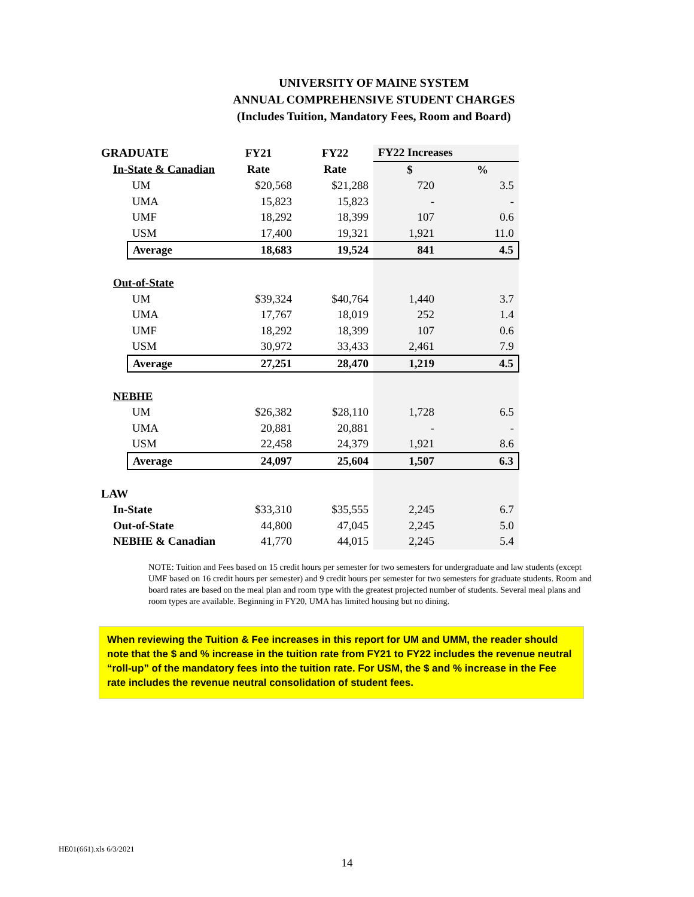UNIVERSITY OF MAINE SYSTEM
ANNUAL COMPREHENSIVE STUDENT CHARGES
(Includes Tuition, Mandatory Fees, Room and Board)
| GRADUATE | | | FY21 | FY22 | FY22 Increases | |
| --- | --- | --- | --- | --- | --- | --- |
| | In-State & Canadian | | Rate | Rate | $ | % |
| | | UM | $20,568 | $21,288 | 720 | 3.5 |
| | | UMA | 15,823 | 15,823 | - | - |
| | | UMF | 18,292 | 18,399 | 107 | 0.6 |
| | | USM | 17,400 | 19,321 | 1,921 | 11.0 |
| | | Average | 18,683 | 19,524 | 841 | 4.5 |
| | Out-of-State | | | | | |
| | | UM | $39,324 | $40,764 | 1,440 | 3.7 |
| | | UMA | 17,767 | 18,019 | 252 | 1.4 |
| | | UMF | 18,292 | 18,399 | 107 | 0.6 |
| | | USM | 30,972 | 33,433 | 2,461 | 7.9 |
| | | Average | 27,251 | 28,470 | 1,219 | 4.5 |
| | NEBHE | | | | | |
| | | UM | $26,382 | $28,110 | 1,728 | 6.5 |
| | | UMA | 20,881 | 20,881 | - | - |
| | | USM | 22,458 | 24,379 | 1,921 | 8.6 |
| | | Average | 24,097 | 25,604 | 1,507 | 6.3 |
| LAW | | | | | | |
| | In-State | | $33,310 | $35,555 | 2,245 | 6.7 |
| | Out-of-State | | 44,800 | 47,045 | 2,245 | 5.0 |
| | NEBHE & Canadian | | 41,770 | 44,015 | 2,245 | 5.4 |
NOTE: Tuition and Fees based on 15 credit hours per semester for two semesters for undergraduate and law students (except UMF based on 16 credit hours per semester) and 9 credit hours per semester for two semesters for graduate students. Room and board rates are based on the meal plan and room type with the greatest projected number of students. Several meal plans and room types are available. Beginning in FY20, UMA has limited housing but no dining.
When reviewing the Tuition & Fee increases in this report for UM and UMM, the reader should note that the $ and % increase in the tuition rate from FY21 to FY22 includes the revenue neutral “roll-up” of the mandatory fees into the tuition rate. For USM, the $ and % increase in the Fee rate includes the revenue neutral consolidation of student fees.
HE01(661).xls 6/3/2021
14